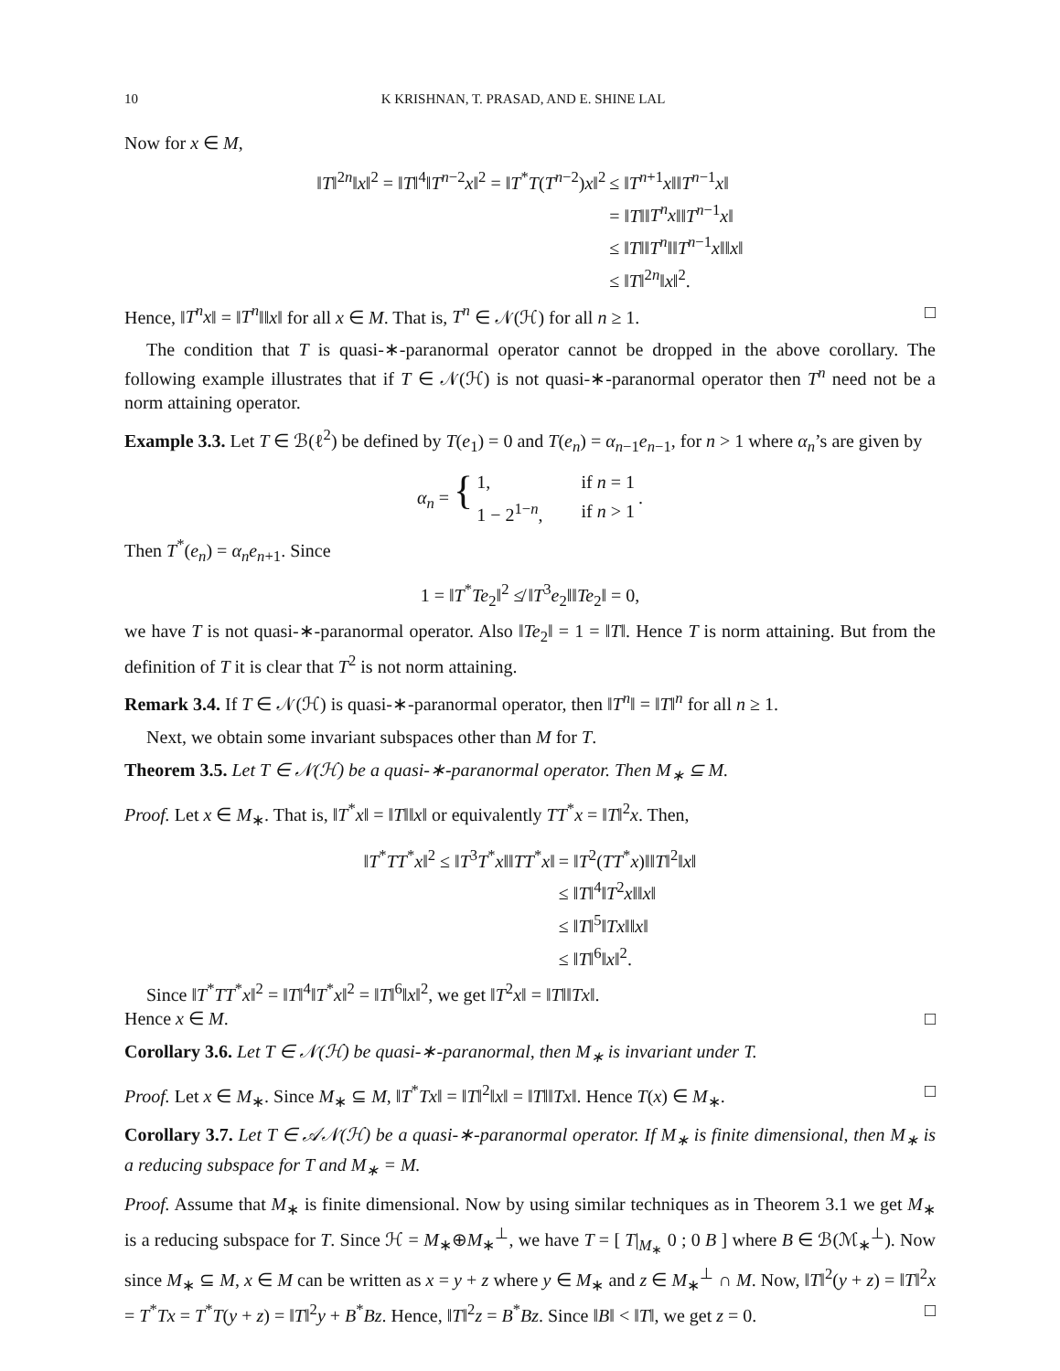10 K KRISHNAN, T. PRASAD, AND E. SHINE LAL
Now for x ∈ M,
| ‖ T ‖<sup>2n</sup>‖ x ‖<sup>2</sup> = ‖ T ‖<sup>4</sup>‖ T<sup>n−2</sup> x ‖<sup>2</sup> = ‖ T<sup>*</sup> T ( T<sup>n−2</sup>) x ‖<sup>2</sup> | ≤ ‖ T<sup>n+1</sup> x ‖‖ T<sup>n−1</sup> x ‖ |
| | = ‖ T ‖‖ T<sup>n</sup>x ‖‖ T<sup>n−1</sup> x ‖ |
| | ≤ ‖ T ‖‖ T<sup>n</sup> ‖‖ T<sup>n−1</sup> x ‖‖ x ‖ |
| | ≤ ‖ T ‖<sup>2n</sup>‖ x ‖<sup>2</sup>. |
Hence, ‖T<sup>n</sup>x‖ = ‖T<sup>n</sup>‖‖x‖ for all x ∈ M. That is, T<sup>n</sup> ∈ 𝒩(ℋ) for all n ≥ 1. □
The condition that T is quasi-∗-paranormal operator cannot be dropped in the above corollary. The following example illustrates that if T ∈ 𝒩(ℋ) is not quasi-∗-paranormal operator then T<sup>n</sup> need not be a norm attaining operator.
Example 3.3. Let T ∈ ℬ(ℓ<sup>2</sup>) be defined by T(e<sub>1</sub>) = 0 and T(e<sub>n</sub>) = α<sub>n−1</sub>e<sub>n−1</sub>, for n > 1 where α<sub>n</sub>’s are given by
| α<sub>n</sub> = { | 1, | if n = 1 | . |
| | 1 − 2<sup>1−n</sup>, | if n > 1 | |
Then T<sup>*</sup>(e<sub>n</sub>) = α<sub>n</sub>e<sub>n+1</sub>. Since
1 = ‖T<sup>*</sup>Te<sub>2</sub>‖<sup>2</sup> ≰ ‖T<sup>3</sup>e<sub>2</sub>‖‖Te<sub>2</sub>‖ = 0,
we have T is not quasi-∗-paranormal operator. Also ‖Te<sub>2</sub>‖ = 1 = ‖T‖. Hence T is norm attaining. But from the definition of T it is clear that T<sup>2</sup> is not norm attaining.
Remark 3.4. If T ∈ 𝒩(ℋ) is quasi-∗-paranormal operator, then ‖T<sup>n</sup>‖ = ‖T‖<sup>n</sup> for all n ≥ 1.
Next, we obtain some invariant subspaces other than M for T.
Theorem 3.5. Let T ∈ 𝒩(ℋ) be a quasi-∗-paranormal operator. Then M<sub>∗</sub> ⊆ M.
Proof. Let x ∈ M<sub>∗</sub>. That is, ‖T<sup>*</sup>x‖ = ‖T‖‖x‖ or equivalently TT<sup>*</sup>x = ‖T‖<sup>2</sup>x. Then,
| ‖ T<sup>*</sup> TT<sup>*</sup> x ‖<sup>2</sup> ≤ ‖ T<sup>3</sup> T<sup>*</sup> x ‖‖ TT<sup>*</sup> x ‖ | = ‖ T<sup>2</sup>( TT<sup>*</sup> x )‖‖ T ‖<sup>2</sup>‖ x ‖ |
| | ≤ ‖ T ‖<sup>4</sup>‖ T<sup>2</sup> x ‖‖ x ‖ |
| | ≤ ‖ T ‖<sup>5</sup>‖ Tx ‖‖ x ‖ |
| | ≤ ‖ T ‖<sup>6</sup>‖ x ‖<sup>2</sup>. |
Since ‖T<sup>*</sup>TT<sup>*</sup>x‖<sup>2</sup> = ‖T‖<sup>4</sup>‖T<sup>*</sup>x‖<sup>2</sup> = ‖T‖<sup>6</sup>‖x‖<sup>2</sup>, we get ‖T<sup>2</sup>x‖ = ‖T‖‖Tx‖.
Hence x ∈ M. □
Corollary 3.6. Let T ∈ 𝒩(ℋ) be quasi-∗-paranormal, then M<sub>∗</sub> is invariant under T.
Proof. Let x ∈ M<sub>∗</sub>. Since M<sub>∗</sub> ⊆ M, ‖T<sup>*</sup>Tx‖ = ‖T‖<sup>2</sup>‖x‖ = ‖T‖‖Tx‖. Hence T(x) ∈ M<sub>∗</sub>. □
Corollary 3.7. Let T ∈ 𝒜𝒩(ℋ) be a quasi-∗-paranormal operator. If M<sub>∗</sub> is finite dimensional, then M<sub>∗</sub> is a reducing subspace for T and M<sub>∗</sub> = M.
Proof. Assume that M<sub>∗</sub> is finite dimensional. Now by using similar techniques as in Theorem 3.1 we get M<sub>∗</sub> is a reducing subspace for T. Since ℋ = M<sub>∗</sub>⊕M<sub>∗</sub><sup>⊥</sup>, we have T = [ T|<sub>M<sub>∗</sub></sub> 0 ; 0 B ] where B ∈ ℬ(ℳ<sub>∗</sub><sup>⊥</sup>). Now since M<sub>∗</sub> ⊆ M, x ∈ M can be written as x = y + z where y ∈ M<sub>∗</sub> and z ∈ M<sub>∗</sub><sup>⊥</sup> ∩ M. Now, ‖T‖<sup>2</sup>(y + z) = ‖T‖<sup>2</sup>x = T<sup>*</sup>Tx = T<sup>*</sup>T(y + z) = ‖T‖<sup>2</sup>y + B<sup>*</sup>Bz. Hence, ‖T‖<sup>2</sup>z = B<sup>*</sup>Bz. Since ‖B‖ < ‖T‖, we get z = 0. □